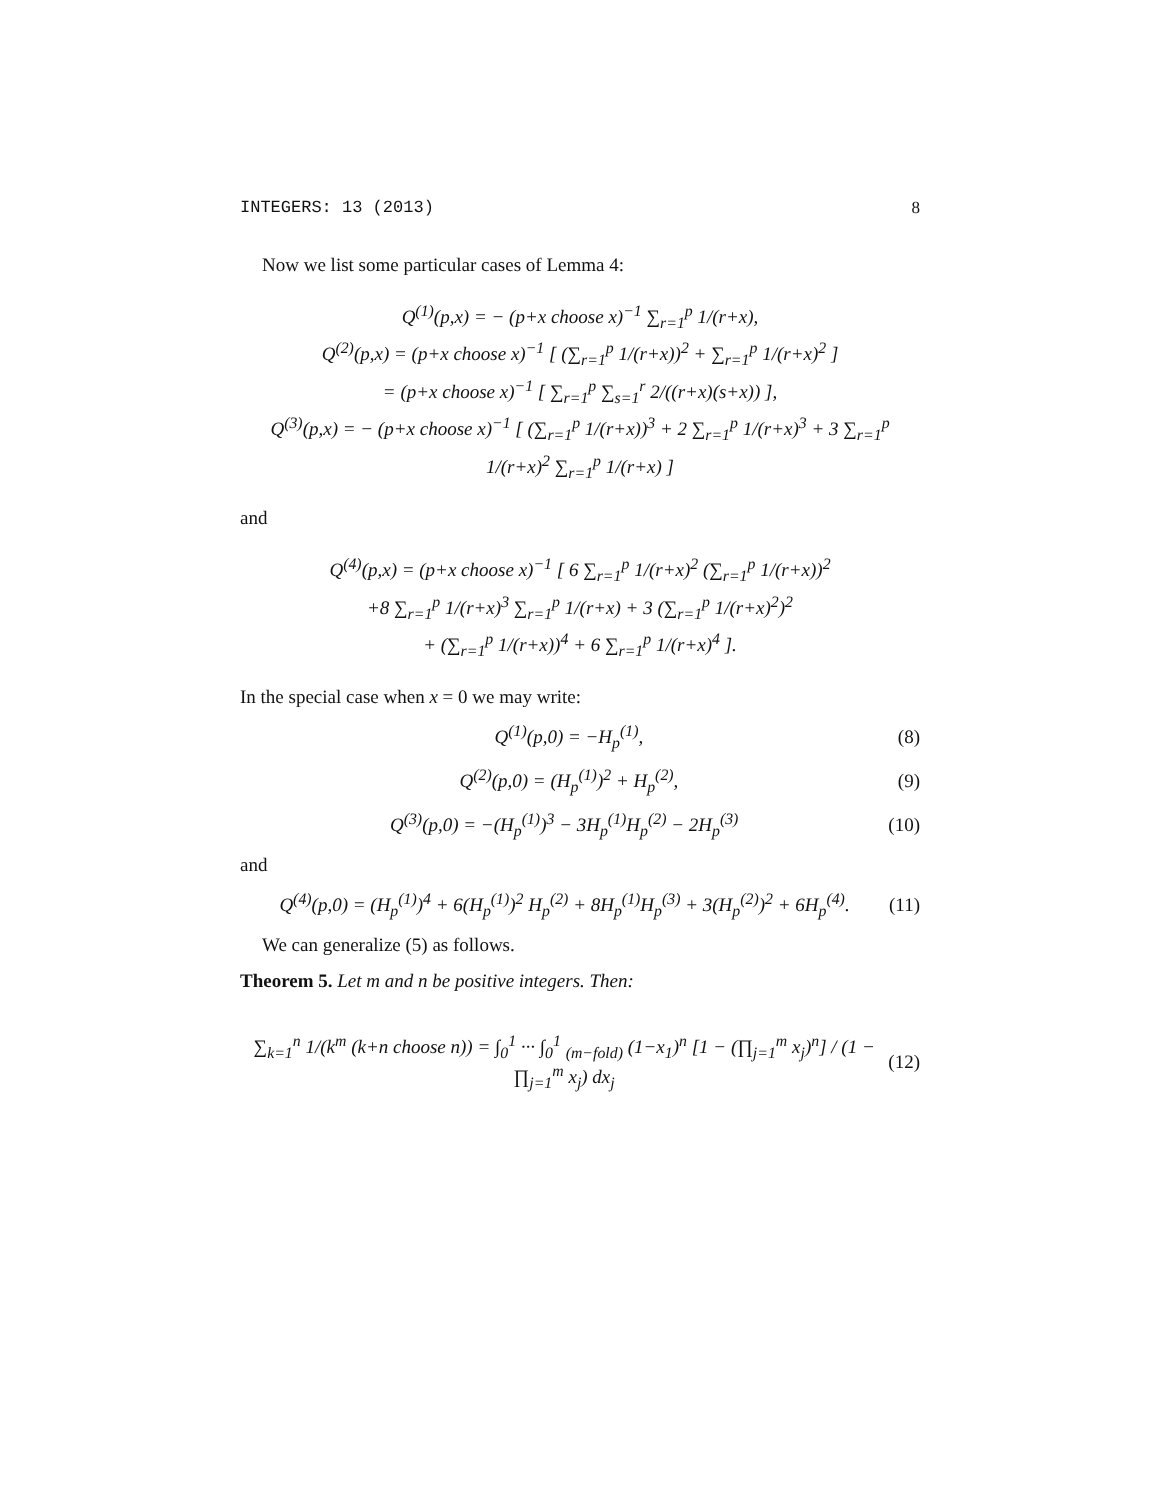INTEGERS: 13 (2013) 8
Now we list some particular cases of Lemma 4:
Q<sup>(1)</sup>(p,x) = − (p+x choose x)<sup>−1</sup> ∑<sub>r=1</sub><sup>p</sup> 1/(r+x),
Q<sup>(2)</sup>(p,x) = (p+x choose x)<sup>−1</sup> [ (∑<sub>r=1</sub><sup>p</sup> 1/(r+x))<sup>2</sup> + ∑<sub>r=1</sub><sup>p</sup> 1/(r+x)<sup>2</sup> ]
= (p+x choose x)<sup>−1</sup> [ ∑<sub>r=1</sub><sup>p</sup> ∑<sub>s=1</sub><sup>r</sup> 2/((r+x)(s+x)) ],
Q<sup>(3)</sup>(p,x) = − (p+x choose x)<sup>−1</sup> [ (∑<sub>r=1</sub><sup>p</sup> 1/(r+x))<sup>3</sup> + 2 ∑<sub>r=1</sub><sup>p</sup> 1/(r+x)<sup>3</sup> + 3 ∑<sub>r=1</sub><sup>p</sup> 1/(r+x)<sup>2</sup> ∑<sub>r=1</sub><sup>p</sup> 1/(r+x) ]
and
Q<sup>(4)</sup>(p,x) = (p+x choose x)<sup>−1</sup> [ 6 ∑<sub>r=1</sub><sup>p</sup> 1/(r+x)<sup>2</sup> (∑<sub>r=1</sub><sup>p</sup> 1/(r+x))<sup>2</sup>
+8 ∑<sub>r=1</sub><sup>p</sup> 1/(r+x)<sup>3</sup> ∑<sub>r=1</sub><sup>p</sup> 1/(r+x) + 3 (∑<sub>r=1</sub><sup>p</sup> 1/(r+x)<sup>2</sup>)<sup>2</sup>
+ (∑<sub>r=1</sub><sup>p</sup> 1/(r+x))<sup>4</sup> + 6 ∑<sub>r=1</sub><sup>p</sup> 1/(r+x)<sup>4</sup> ].
In the special case when x = 0 we may write:
Q<sup>(1)</sup>(p,0) = −H<sub>p</sub><sup>(1)</sup>, (8)
Q<sup>(2)</sup>(p,0) = (H<sub>p</sub><sup>(1)</sup>)<sup>2</sup> + H<sub>p</sub><sup>(2)</sup>, (9)
Q<sup>(3)</sup>(p,0) = −(H<sub>p</sub><sup>(1)</sup>)<sup>3</sup> − 3H<sub>p</sub><sup>(1)</sup>H<sub>p</sub><sup>(2)</sup> − 2H<sub>p</sub><sup>(3)</sup>
(10)
and
Q<sup>(4)</sup>(p,0) = (H<sub>p</sub><sup>(1)</sup>)<sup>4</sup> + 6(H<sub>p</sub><sup>(1)</sup>)<sup>2</sup> H<sub>p</sub><sup>(2)</sup> + 8H<sub>p</sub><sup>(1)</sup>H<sub>p</sub><sup>(3)</sup> + 3(H<sub>p</sub><sup>(2)</sup>)<sup>2</sup> + 6H<sub>p</sub><sup>(4)</sup>.
(11)
We can generalize (5) as follows.
Theorem 5. Let m and n be positive integers. Then:
∑<sub>k=1</sub><sup>n</sup> 1/(k<sup>m</sup> (k+n choose n)) = ∫<sub>0</sub><sup>1</sup> ··· ∫<sub>0</sub><sup>1</sup> <sub>(m−fold)</sub> (1−x<sub>1</sub>)<sup>n</sup> [1 − (∏<sub>j=1</sub><sup>m</sup> x<sub>j</sub>)<sup>n</sup>] / (1 − ∏<sub>j=1</sub><sup>m</sup> x<sub>j</sub>) dx<sub>j</sub>
(12)